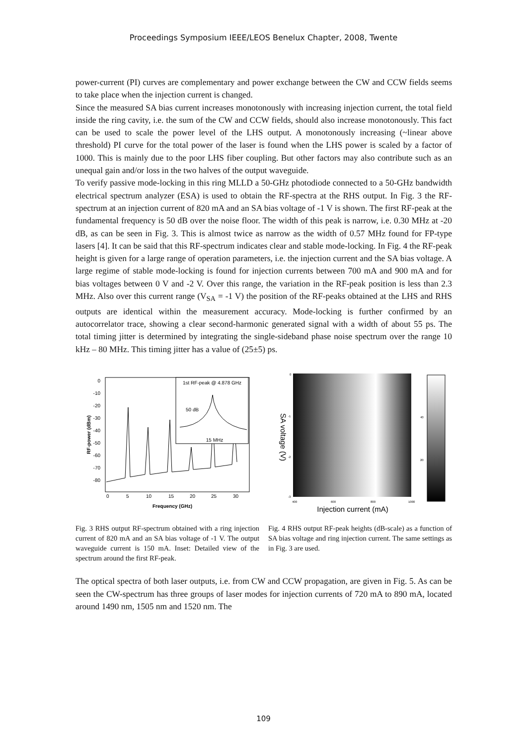Proceedings Symposium IEEE/LEOS Benelux Chapter, 2008, Twente
power-current (PI) curves are complementary and power exchange between the CW and CCW fields seems to take place when the injection current is changed.
Since the measured SA bias current increases monotonously with increasing injection current, the total field inside the ring cavity, i.e. the sum of the CW and CCW fields, should also increase monotonously. This fact can be used to scale the power level of the LHS output. A monotonously increasing (~linear above threshold) PI curve for the total power of the laser is found when the LHS power is scaled by a factor of 1000. This is mainly due to the poor LHS fiber coupling. But other factors may also contribute such as an unequal gain and/or loss in the two halves of the output waveguide.
To verify passive mode-locking in this ring MLLD a 50-GHz photodiode connected to a 50-GHz bandwidth electrical spectrum analyzer (ESA) is used to obtain the RF-spectra at the RHS output. In Fig. 3 the RF-spectrum at an injection current of 820 mA and an SA bias voltage of -1 V is shown. The first RF-peak at the fundamental frequency is 50 dB over the noise floor. The width of this peak is narrow, i.e. 0.30 MHz at -20 dB, as can be seen in Fig. 3. This is almost twice as narrow as the width of 0.57 MHz found for FP-type lasers [4]. It can be said that this RF-spectrum indicates clear and stable mode-locking. In Fig. 4 the RF-peak height is given for a large range of operation parameters, i.e. the injection current and the SA bias voltage. A large regime of stable mode-locking is found for injection currents between 700 mA and 900 mA and for bias voltages between 0 V and -2 V. Over this range, the variation in the RF-peak position is less than 2.3 MHz. Also over this current range (V<sub>SA</sub> = -1 V) the position of the RF-peaks obtained at the LHS and RHS outputs are identical within the measurement accuracy. Mode-locking is further confirmed by an autocorrelator trace, showing a clear second-harmonic generated signal with a width of about 55 ps. The total timing jitter is determined by integrating the single-sideband phase noise spectrum over the range 10 kHz – 80 MHz. This timing jitter has a value of (25±5) ps.
0
-10
-20
-30
-40
-50
-60
-70
-80
0
5
10
15
20
25
30
Frequency (GHz)
RF-power (dBm)
1st RF-peak @ 4.878 GHz
50 dB
15 MHz
Fig. 3 RHS output RF-spectrum obtained with a ring injection current of 820 mA and an SA bias voltage of -1 V. The output waveguide current is 150 mA. Inset: Detailed view of the spectrum around the first RF-peak.
SA voltage (V)
0
-1
-2
-3
400
600
800
1000
40
20
Injection current (mA)
Fig. 4 RHS output RF-peak heights (dB-scale) as a function of SA bias voltage and ring injection current. The same settings as in Fig. 3 are used.
The optical spectra of both laser outputs, i.e. from CW and CCW propagation, are given in Fig. 5. As can be seen the CW-spectrum has three groups of laser modes for injection currents of 720 mA to 890 mA, located around 1490 nm, 1505 nm and 1520 nm. The
109